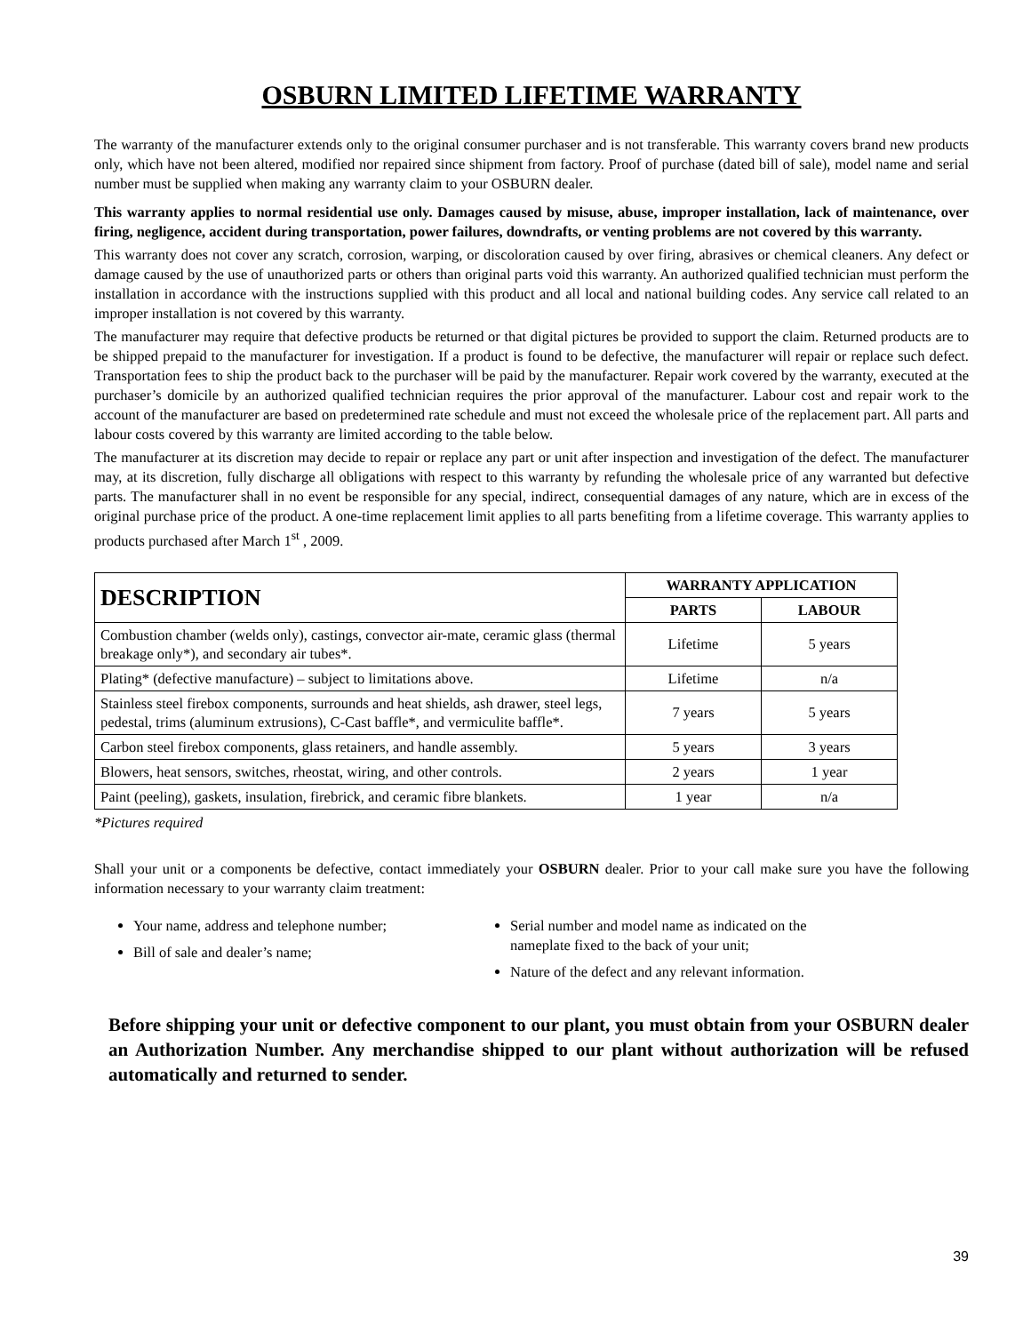OSBURN LIMITED LIFETIME WARRANTY
The warranty of the manufacturer extends only to the original consumer purchaser and is not transferable. This warranty covers brand new products only, which have not been altered, modified nor repaired since shipment from factory. Proof of purchase (dated bill of sale), model name and serial number must be supplied when making any warranty claim to your OSBURN dealer.
This warranty applies to normal residential use only. Damages caused by misuse, abuse, improper installation, lack of maintenance, over firing, negligence, accident during transportation, power failures, downdrafts, or venting problems are not covered by this warranty.
This warranty does not cover any scratch, corrosion, warping, or discoloration caused by over firing, abrasives or chemical cleaners. Any defect or damage caused by the use of unauthorized parts or others than original parts void this warranty. An authorized qualified technician must perform the installation in accordance with the instructions supplied with this product and all local and national building codes. Any service call related to an improper installation is not covered by this warranty.
The manufacturer may require that defective products be returned or that digital pictures be provided to support the claim. Returned products are to be shipped prepaid to the manufacturer for investigation. If a product is found to be defective, the manufacturer will repair or replace such defect. Transportation fees to ship the product back to the purchaser will be paid by the manufacturer. Repair work covered by the warranty, executed at the purchaser’s domicile by an authorized qualified technician requires the prior approval of the manufacturer. Labour cost and repair work to the account of the manufacturer are based on predetermined rate schedule and must not exceed the wholesale price of the replacement part. All parts and labour costs covered by this warranty are limited according to the table below.
The manufacturer at its discretion may decide to repair or replace any part or unit after inspection and investigation of the defect. The manufacturer may, at its discretion, fully discharge all obligations with respect to this warranty by refunding the wholesale price of any warranted but defective parts. The manufacturer shall in no event be responsible for any special, indirect, consequential damages of any nature, which are in excess of the original purchase price of the product. A one-time replacement limit applies to all parts benefiting from a lifetime coverage. This warranty applies to products purchased after March 1<sup>st</sup> , 2009.
| DESCRIPTION | WARRANTY APPLICATION | |
| --- | --- | --- |
| | PARTS | LABOUR |
| Combustion chamber (welds only), castings, convector air-mate, ceramic glass (thermal breakage only*), and secondary air tubes*. | Lifetime | 5 years |
| Plating* (defective manufacture) – subject to limitations above. | Lifetime | n/a |
| Stainless steel firebox components, surrounds and heat shields, ash drawer, steel legs, pedestal, trims (aluminum extrusions), C-Cast baffle*, and vermiculite baffle*. | 7 years | 5 years |
| Carbon steel firebox components, glass retainers, and handle assembly. | 5 years | 3 years |
| Blowers, heat sensors, switches, rheostat, wiring, and other controls. | 2 years | 1 year |
| Paint (peeling), gaskets, insulation, firebrick, and ceramic fibre blankets. | 1 year | n/a |
*Pictures required
Shall your unit or a components be defective, contact immediately your OSBURN dealer. Prior to your call make sure you have the following information necessary to your warranty claim treatment:
Your name, address and telephone number;
Bill of sale and dealer’s name;
Serial number and model name as indicated on the nameplate fixed to the back of your unit;
Nature of the defect and any relevant information.
Before shipping your unit or defective component to our plant, you must obtain from your OSBURN dealer an Authorization Number. Any merchandise shipped to our plant without authorization will be refused automatically and returned to sender.
39